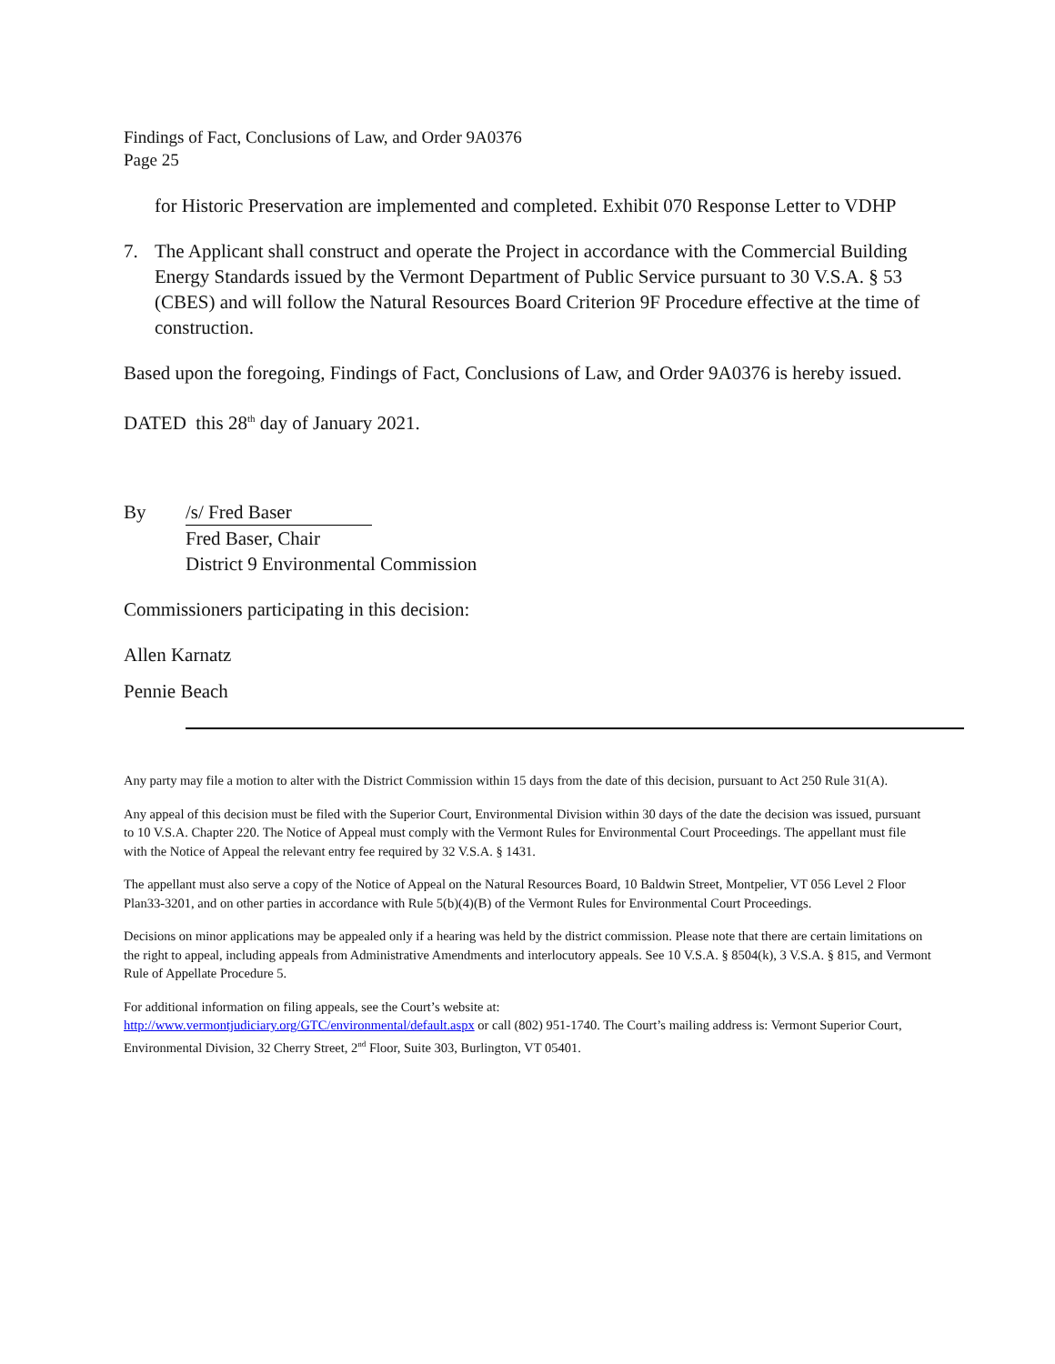Findings of Fact, Conclusions of Law, and Order 9A0376
Page 25
for Historic Preservation are implemented and completed. Exhibit 070 Response Letter to VDHP
7. The Applicant shall construct and operate the Project in accordance with the Commercial Building Energy Standards issued by the Vermont Department of Public Service pursuant to 30 V.S.A. § 53 (CBES) and will follow the Natural Resources Board Criterion 9F Procedure effective at the time of construction.
Based upon the foregoing, Findings of Fact, Conclusions of Law, and Order 9A0376 is hereby issued.
DATED this 28<sup>th</sup> day of January 2021.
By /s/ Fred Baser
Fred Baser, Chair
District 9 Environmental Commission
Commissioners participating in this decision:
Allen Karnatz
Pennie Beach
Any party may file a motion to alter with the District Commission within 15 days from the date of this decision, pursuant to Act 250 Rule 31(A).
Any appeal of this decision must be filed with the Superior Court, Environmental Division within 30 days of the date the decision was issued, pursuant to 10 V.S.A. Chapter 220. The Notice of Appeal must comply with the Vermont Rules for Environmental Court Proceedings. The appellant must file with the Notice of Appeal the relevant entry fee required by 32 V.S.A. § 1431.
The appellant must also serve a copy of the Notice of Appeal on the Natural Resources Board, 10 Baldwin Street, Montpelier, VT 056 Level 2 Floor Plan33-3201, and on other parties in accordance with Rule 5(b)(4)(B) of the Vermont Rules for Environmental Court Proceedings.
Decisions on minor applications may be appealed only if a hearing was held by the district commission. Please note that there are certain limitations on the right to appeal, including appeals from Administrative Amendments and interlocutory appeals. See 10 V.S.A. § 8504(k), 3 V.S.A. § 815, and Vermont Rule of Appellate Procedure 5.
For additional information on filing appeals, see the Court’s website at:
http://www.vermontjudiciary.org/GTC/environmental/default.aspx or call (802) 951-1740. The Court’s mailing address is: Vermont Superior Court, Environmental Division, 32 Cherry Street, 2<sup>nd</sup> Floor, Suite 303, Burlington, VT 05401.